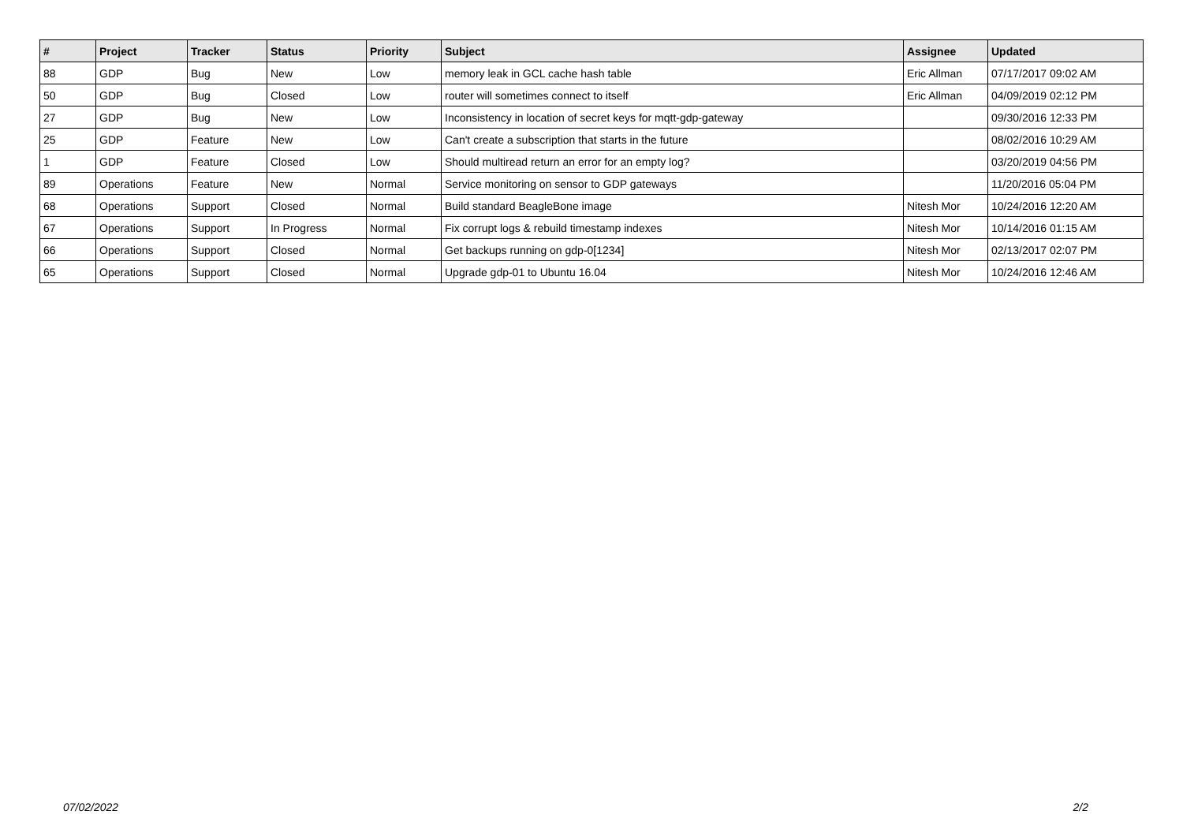| # | Project | Tracker | Status | Priority | Subject | Assignee | Updated |
| --- | --- | --- | --- | --- | --- | --- | --- |
| 88 | GDP | Bug | New | Low | memory leak in GCL cache hash table | Eric Allman | 07/17/2017 09:02 AM |
| 50 | GDP | Bug | Closed | Low | router will sometimes connect to itself | Eric Allman | 04/09/2019 02:12 PM |
| 27 | GDP | Bug | New | Low | Inconsistency in location of secret keys for mqtt-gdp-gateway | | 09/30/2016 12:33 PM |
| 25 | GDP | Feature | New | Low | Can't create a subscription that starts in the future | | 08/02/2016 10:29 AM |
| 1 | GDP | Feature | Closed | Low | Should multiread return an error for an empty log? | | 03/20/2019 04:56 PM |
| 89 | Operations | Feature | New | Normal | Service monitoring on sensor to GDP gateways | | 11/20/2016 05:04 PM |
| 68 | Operations | Support | Closed | Normal | Build standard BeagleBone image | Nitesh Mor | 10/24/2016 12:20 AM |
| 67 | Operations | Support | In Progress | Normal | Fix corrupt logs & rebuild timestamp indexes | Nitesh Mor | 10/14/2016 01:15 AM |
| 66 | Operations | Support | Closed | Normal | Get backups running on gdp-0[1234] | Nitesh Mor | 02/13/2017 02:07 PM |
| 65 | Operations | Support | Closed | Normal | Upgrade gdp-01 to Ubuntu 16.04 | Nitesh Mor | 10/24/2016 12:46 AM |
07/02/2022 2/2